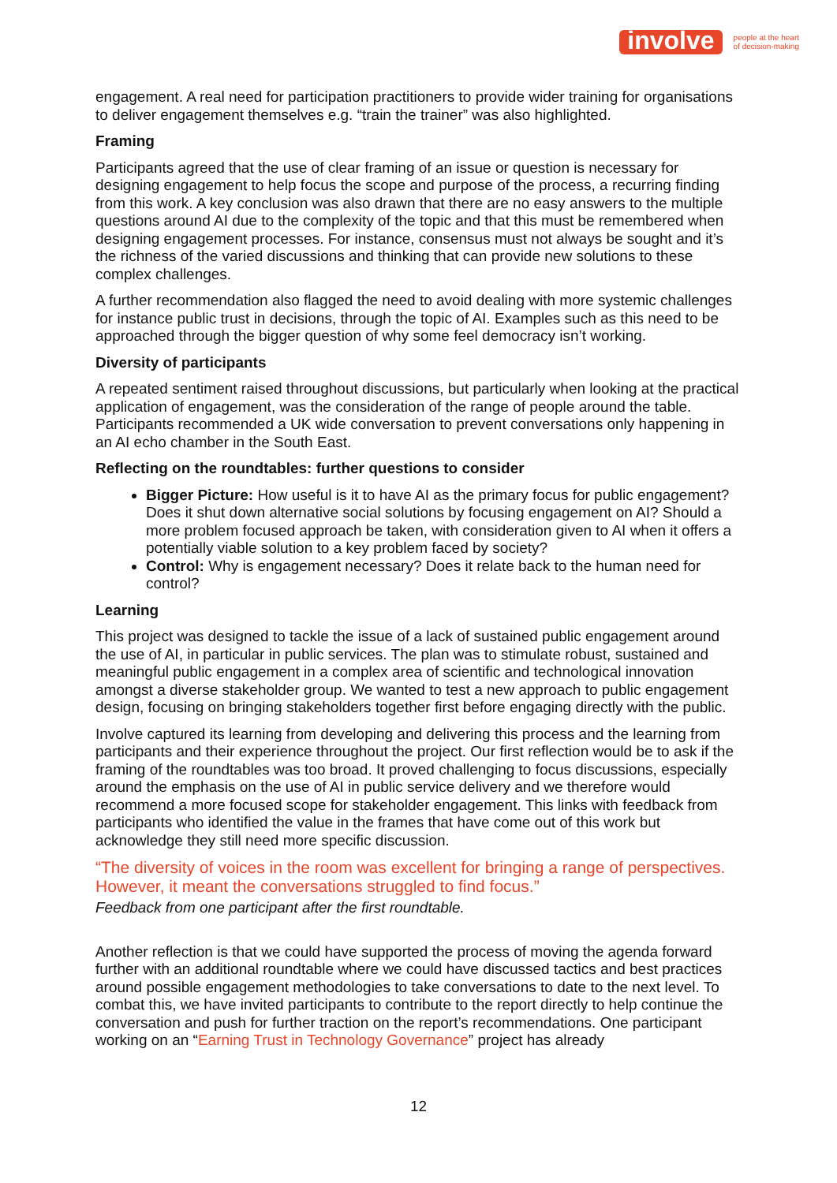involve people at the heart
of decision-making
engagement. A real need for participation practitioners to provide wider training for organisations to deliver engagement themselves e.g. “train the trainer” was also highlighted.
Framing
Participants agreed that the use of clear framing of an issue or question is necessary for designing engagement to help focus the scope and purpose of the process, a recurring finding from this work. A key conclusion was also drawn that there are no easy answers to the multiple questions around AI due to the complexity of the topic and that this must be remembered when designing engagement processes. For instance, consensus must not always be sought and it’s the richness of the varied discussions and thinking that can provide new solutions to these complex challenges.
A further recommendation also flagged the need to avoid dealing with more systemic challenges for instance public trust in decisions, through the topic of AI. Examples such as this need to be approached through the bigger question of why some feel democracy isn’t working.
Diversity of participants
A repeated sentiment raised throughout discussions, but particularly when looking at the practical application of engagement, was the consideration of the range of people around the table. Participants recommended a UK wide conversation to prevent conversations only happening in an AI echo chamber in the South East.
Reflecting on the roundtables: further questions to consider
Bigger Picture: How useful is it to have AI as the primary focus for public engagement? Does it shut down alternative social solutions by focusing engagement on AI? Should a more problem focused approach be taken, with consideration given to AI when it offers a potentially viable solution to a key problem faced by society?
Control: Why is engagement necessary? Does it relate back to the human need for control?
Learning
This project was designed to tackle the issue of a lack of sustained public engagement around the use of AI, in particular in public services. The plan was to stimulate robust, sustained and meaningful public engagement in a complex area of scientific and technological innovation amongst a diverse stakeholder group. We wanted to test a new approach to public engagement design, focusing on bringing stakeholders together first before engaging directly with the public.
Involve captured its learning from developing and delivering this process and the learning from participants and their experience throughout the project. Our first reflection would be to ask if the framing of the roundtables was too broad. It proved challenging to focus discussions, especially around the emphasis on the use of AI in public service delivery and we therefore would recommend a more focused scope for stakeholder engagement. This links with feedback from participants who identified the value in the frames that have come out of this work but acknowledge they still need more specific discussion.
“The diversity of voices in the room was excellent for bringing a range of perspectives. However, it meant the conversations struggled to find focus.”
Feedback from one participant after the first roundtable.
Another reflection is that we could have supported the process of moving the agenda forward further with an additional roundtable where we could have discussed tactics and best practices around possible engagement methodologies to take conversations to date to the next level. To combat this, we have invited participants to contribute to the report directly to help continue the conversation and push for further traction on the report’s recommendations. One participant working on an “Earning Trust in Technology Governance” project has already
12